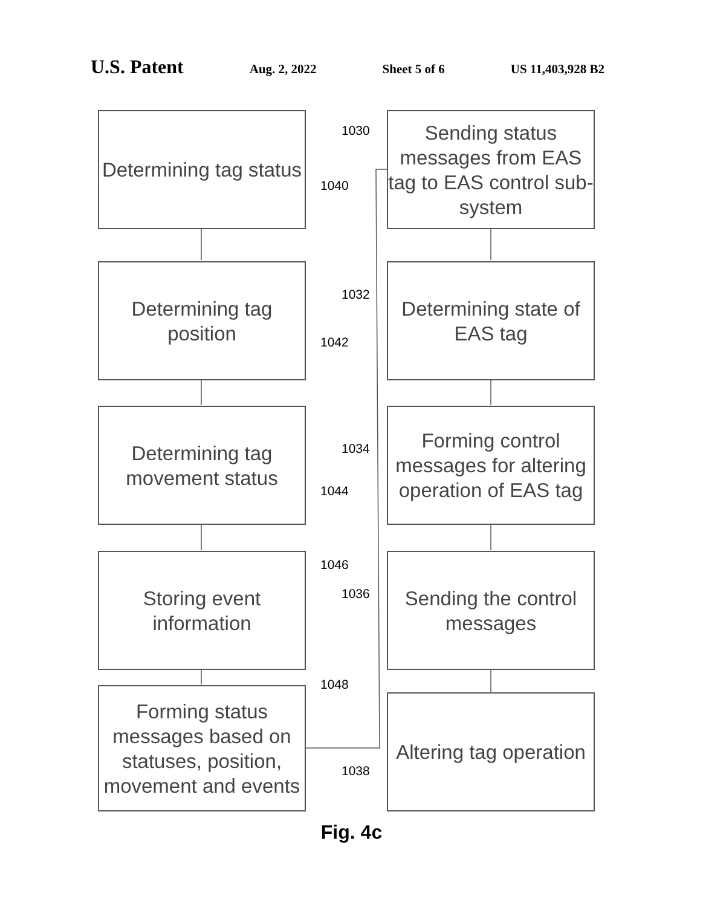U.S. Patent Aug. 2, 2022 Sheet 5 of 6 US 11,403,928 B2
Determining tag status
Determining tag position
Determining tag movement status
Storing event information
Forming status messages based on statuses, position, movement and events
Sending status messages from EAS tag to EAS control sub-system
Determining state of EAS tag
Forming control messages for altering operation of EAS tag
Sending the control messages
Altering tag operation
1030
1040
1032
1042
1034
1044
1046
1036
1048
1038
Fig. 4c